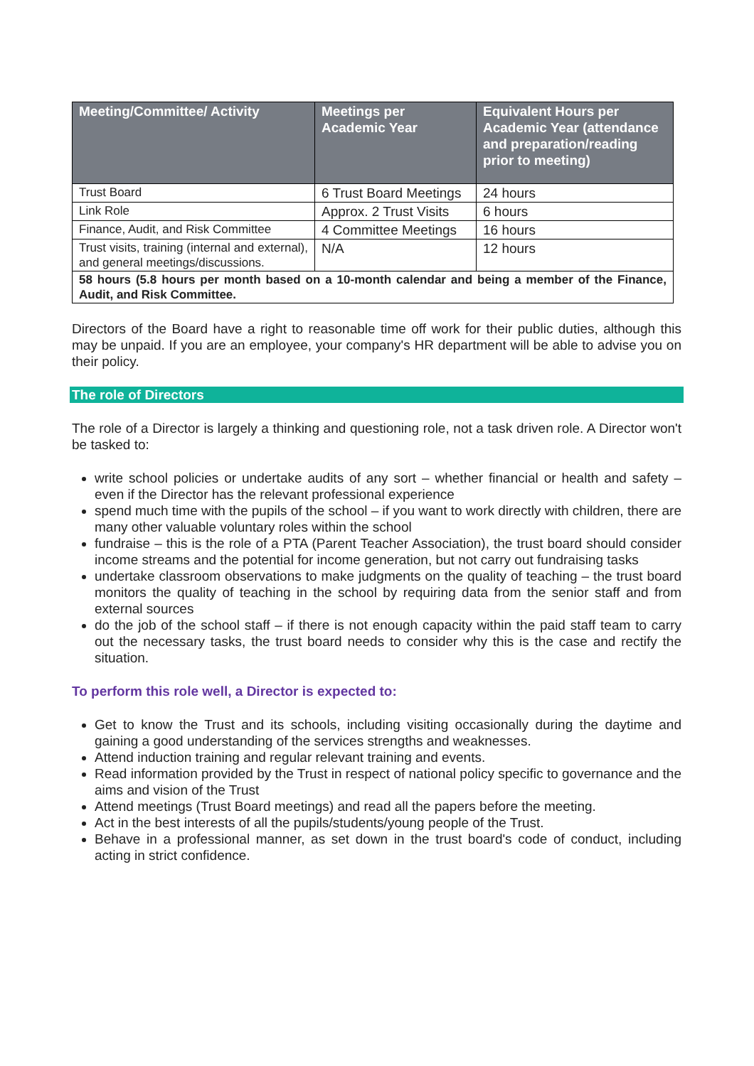| Meeting/Committee/ Activity | Meetings per Academic Year | Equivalent Hours per Academic Year (attendance and preparation/reading prior to meeting) |
| --- | --- | --- |
| Trust Board | 6 Trust Board Meetings | 24 hours |
| Link Role | Approx. 2 Trust Visits | 6 hours |
| Finance, Audit, and Risk Committee | 4 Committee Meetings | 16 hours |
| Trust visits, training (internal and external), and general meetings/discussions. | N/A | 12 hours |
| 58 hours (5.8 hours per month based on a 10-month calendar and being a member of the Finance, Audit, and Risk Committee. | | |
Directors of the Board have a right to reasonable time off work for their public duties, although this may be unpaid. If you are an employee, your company's HR department will be able to advise you on their policy.
The role of Directors
The role of a Director is largely a thinking and questioning role, not a task driven role. A Director won't be tasked to:
write school policies or undertake audits of any sort – whether financial or health and safety – even if the Director has the relevant professional experience
spend much time with the pupils of the school – if you want to work directly with children, there are many other valuable voluntary roles within the school
fundraise – this is the role of a PTA (Parent Teacher Association), the trust board should consider income streams and the potential for income generation, but not carry out fundraising tasks
undertake classroom observations to make judgments on the quality of teaching – the trust board monitors the quality of teaching in the school by requiring data from the senior staff and from external sources
do the job of the school staff – if there is not enough capacity within the paid staff team to carry out the necessary tasks, the trust board needs to consider why this is the case and rectify the situation.
To perform this role well, a Director is expected to:
Get to know the Trust and its schools, including visiting occasionally during the daytime and gaining a good understanding of the services strengths and weaknesses.
Attend induction training and regular relevant training and events.
Read information provided by the Trust in respect of national policy specific to governance and the aims and vision of the Trust
Attend meetings (Trust Board meetings) and read all the papers before the meeting.
Act in the best interests of all the pupils/students/young people of the Trust.
Behave in a professional manner, as set down in the trust board's code of conduct, including acting in strict confidence.